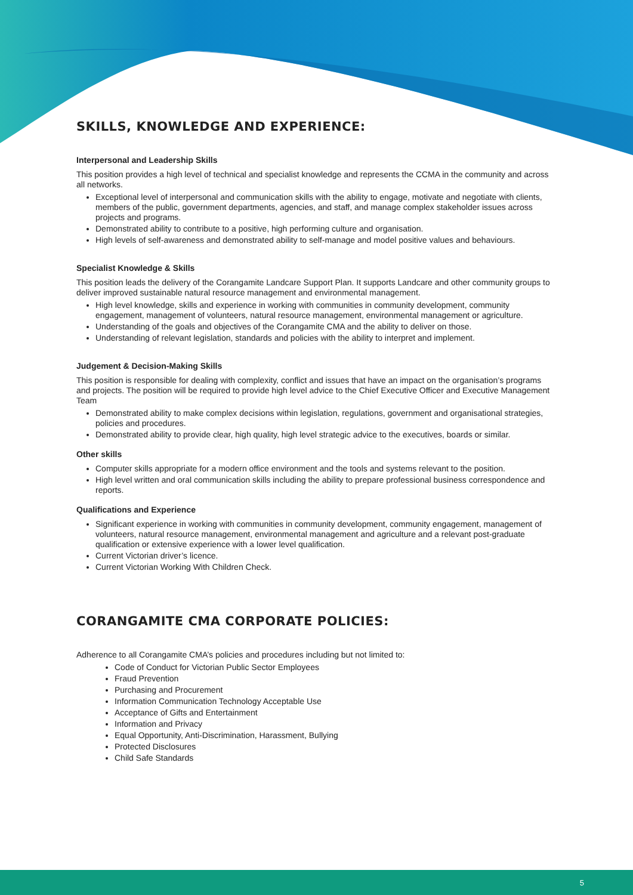SKILLS, KNOWLEDGE AND EXPERIENCE:
Interpersonal and Leadership Skills
This position provides a high level of technical and specialist knowledge and represents the CCMA in the community and across all networks.
Exceptional level of interpersonal and communication skills with the ability to engage, motivate and negotiate with clients, members of the public, government departments, agencies, and staff, and manage complex stakeholder issues across projects and programs.
Demonstrated ability to contribute to a positive, high performing culture and organisation.
High levels of self-awareness and demonstrated ability to self-manage and model positive values and behaviours.
Specialist Knowledge & Skills
This position leads the delivery of the Corangamite Landcare Support Plan. It supports Landcare and other community groups to deliver improved sustainable natural resource management and environmental management.
High level knowledge, skills and experience in working with communities in community development, community engagement, management of volunteers, natural resource management, environmental management or agriculture.
Understanding of the goals and objectives of the Corangamite CMA and the ability to deliver on those.
Understanding of relevant legislation, standards and policies with the ability to interpret and implement.
Judgement & Decision-Making Skills
This position is responsible for dealing with complexity, conflict and issues that have an impact on the organisation’s programs and projects. The position will be required to provide high level advice to the Chief Executive Officer and Executive Management Team
Demonstrated ability to make complex decisions within legislation, regulations, government and organisational strategies, policies and procedures.
Demonstrated ability to provide clear, high quality, high level strategic advice to the executives, boards or similar.
Other skills
Computer skills appropriate for a modern office environment and the tools and systems relevant to the position.
High level written and oral communication skills including the ability to prepare professional business correspondence and reports.
Qualifications and Experience
Significant experience in working with communities in community development, community engagement, management of volunteers, natural resource management, environmental management and agriculture and a relevant post-graduate qualification or extensive experience with a lower level qualification.
Current Victorian driver’s licence.
Current Victorian Working With Children Check.
CORANGAMITE CMA CORPORATE POLICIES:
Adherence to all Corangamite CMA’s policies and procedures including but not limited to:
Code of Conduct for Victorian Public Sector Employees
Fraud Prevention
Purchasing and Procurement
Information Communication Technology Acceptable Use
Acceptance of Gifts and Entertainment
Information and Privacy
Equal Opportunity, Anti-Discrimination, Harassment, Bullying
Protected Disclosures
Child Safe Standards
5